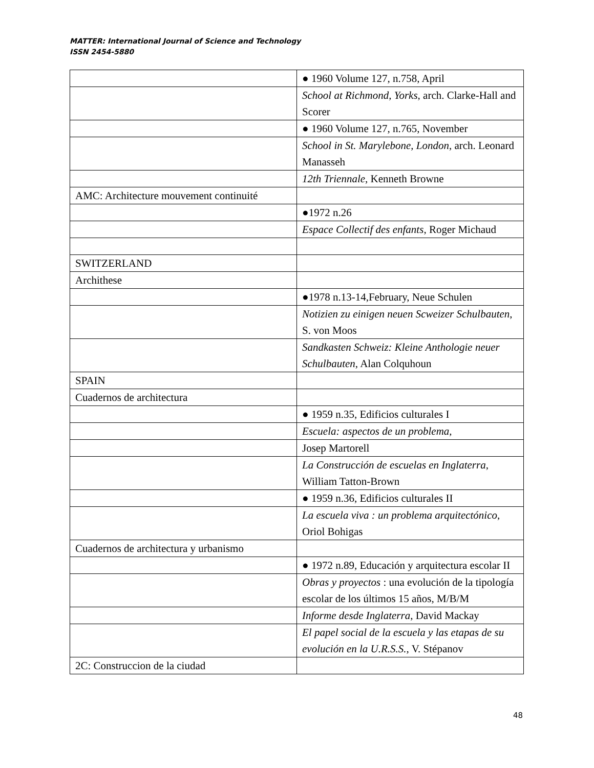MATTER: International Journal of Science and Technology
ISSN 2454-5880
| | ● 1960 Volume 127, n.758, April |
| | School at Richmond, Yorks , arch. Clarke-Hall and Scorer |
| | ● 1960 Volume 127, n.765, November |
| | School in St. Marylebone, London , arch. Leonard Manasseh |
| | 12th Triennale , Kenneth Browne |
| AMC: Architecture mouvement continuité | |
| | ●1972 n.26 |
| | Espace Collectif des enfants , Roger Michaud |
| SWITZERLAND | |
| Archithese | |
| | ●1978 n.13-14,February, Neue Schulen |
| | Notizien zu einigen neuen Scweizer Schulbauten , S. von Moos |
| | Sandkasten Schweiz: Kleine Anthologie neuer Schulbauten , Alan Colquhoun |
| SPAIN | |
| Cuadernos de architectura | |
| | ● 1959 n.35, Edificios culturales I |
| | Escuela: aspectos de un problema, |
| | Josep Martorell |
| | La Construcción de escuelas en Inglaterra , William Tatton-Brown |
| | ● 1959 n.36, Edificios culturales II |
| | La escuela viva : un problema arquitectónico , Oriol Bohigas |
| Cuadernos de architectura y urbanismo | |
| | ● 1972 n.89, Educación y arquitectura escolar II |
| | Obras y proyectos : una evolución de la tipología escolar de los últimos 15 años, M/B/M |
| | Informe desde Inglaterra , David Mackay |
| | El papel social de la escuela y las etapas de su evolución en la U.R.S.S. , V. Stépanov |
| 2C: Construccion de la ciudad | |
48